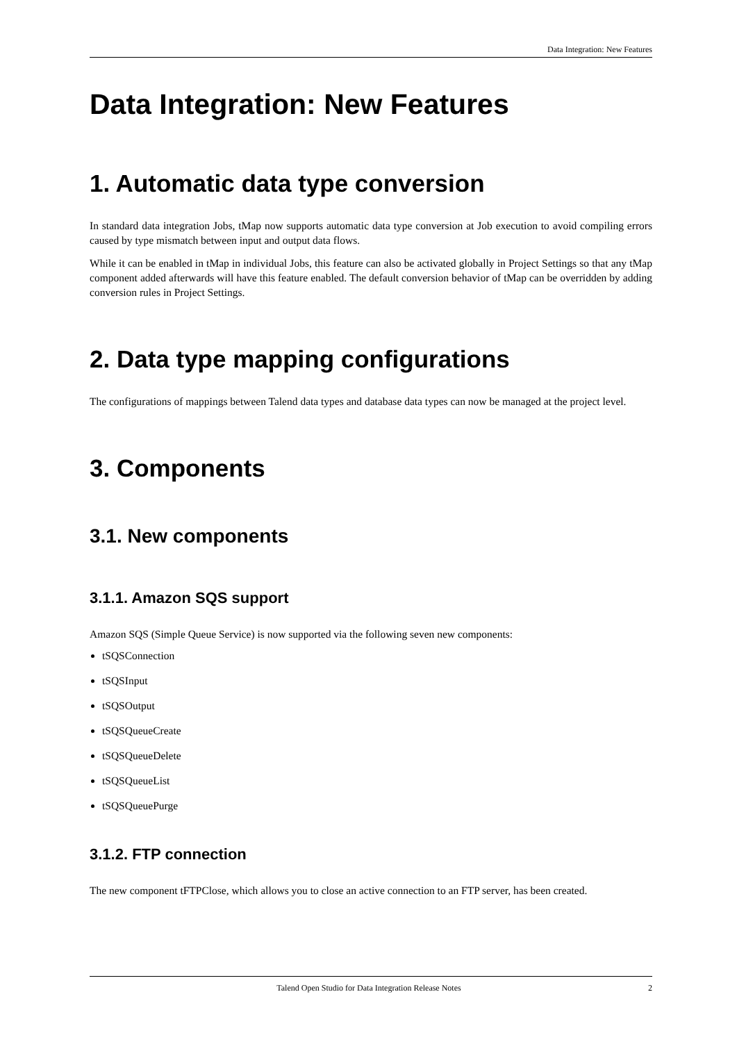Data Integration: New Features
Data Integration: New Features
1. Automatic data type conversion
In standard data integration Jobs, tMap now supports automatic data type conversion at Job execution to avoid compiling errors caused by type mismatch between input and output data flows.
While it can be enabled in tMap in individual Jobs, this feature can also be activated globally in Project Settings so that any tMap component added afterwards will have this feature enabled. The default conversion behavior of tMap can be overridden by adding conversion rules in Project Settings.
2. Data type mapping configurations
The configurations of mappings between Talend data types and database data types can now be managed at the project level.
3. Components
3.1. New components
3.1.1. Amazon SQS support
Amazon SQS (Simple Queue Service) is now supported via the following seven new components:
tSQSConnection
tSQSInput
tSQSOutput
tSQSQueueCreate
tSQSQueueDelete
tSQSQueueList
tSQSQueuePurge
3.1.2. FTP connection
The new component tFTPClose, which allows you to close an active connection to an FTP server, has been created.
Talend Open Studio for Data Integration Release Notes 2